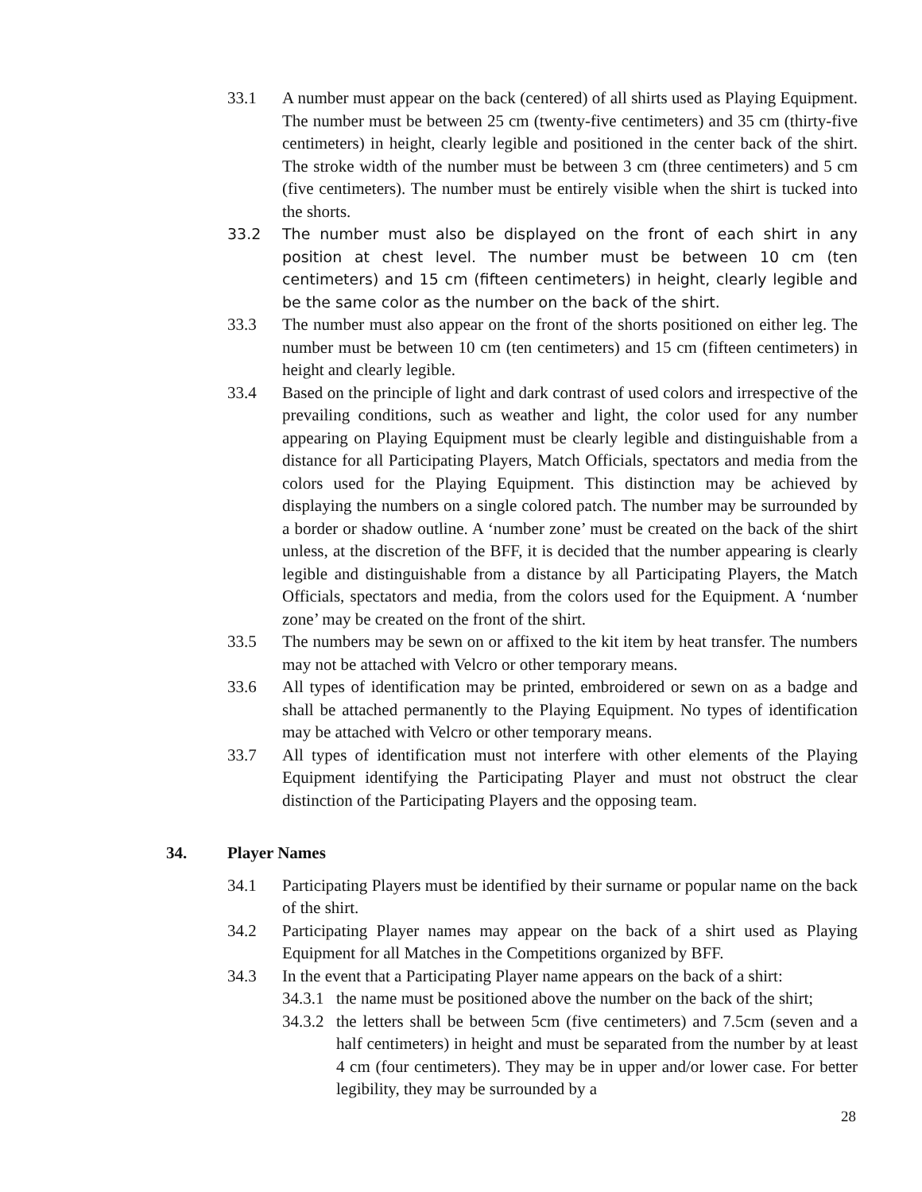33.1 A number must appear on the back (centered) of all shirts used as Playing Equipment. The number must be between 25 cm (twenty-five centimeters) and 35 cm (thirty-five centimeters) in height, clearly legible and positioned in the center back of the shirt. The stroke width of the number must be between 3 cm (three centimeters) and 5 cm (five centimeters). The number must be entirely visible when the shirt is tucked into the shorts.
33.2 The number must also be displayed on the front of each shirt in any position at chest level. The number must be between 10 cm (ten centimeters) and 15 cm (fifteen centimeters) in height, clearly legible and be the same color as the number on the back of the shirt.
33.3 The number must also appear on the front of the shorts positioned on either leg. The number must be between 10 cm (ten centimeters) and 15 cm (fifteen centimeters) in height and clearly legible.
33.4 Based on the principle of light and dark contrast of used colors and irrespective of the prevailing conditions, such as weather and light, the color used for any number appearing on Playing Equipment must be clearly legible and distinguishable from a distance for all Participating Players, Match Officials, spectators and media from the colors used for the Playing Equipment. This distinction may be achieved by displaying the numbers on a single colored patch. The number may be surrounded by a border or shadow outline. A ‘number zone’ must be created on the back of the shirt unless, at the discretion of the BFF, it is decided that the number appearing is clearly legible and distinguishable from a distance by all Participating Players, the Match Officials, spectators and media, from the colors used for the Equipment. A ‘number zone’ may be created on the front of the shirt.
33.5 The numbers may be sewn on or affixed to the kit item by heat transfer. The numbers may not be attached with Velcro or other temporary means.
33.6 All types of identification may be printed, embroidered or sewn on as a badge and shall be attached permanently to the Playing Equipment. No types of identification may be attached with Velcro or other temporary means.
33.7 All types of identification must not interfere with other elements of the Playing Equipment identifying the Participating Player and must not obstruct the clear distinction of the Participating Players and the opposing team.
34. Player Names
34.1 Participating Players must be identified by their surname or popular name on the back of the shirt.
34.2 Participating Player names may appear on the back of a shirt used as Playing Equipment for all Matches in the Competitions organized by BFF.
34.3 In the event that a Participating Player name appears on the back of a shirt:
34.3.1
the name must be positioned above the number on the back of the shirt;
34.3.2
the letters shall be between 5cm (five centimeters) and 7.5cm (seven and a half centimeters) in height and must be separated from the number by at least 4 cm (four centimeters). They may be in upper and/or lower case. For better legibility, they may be surrounded by a
28